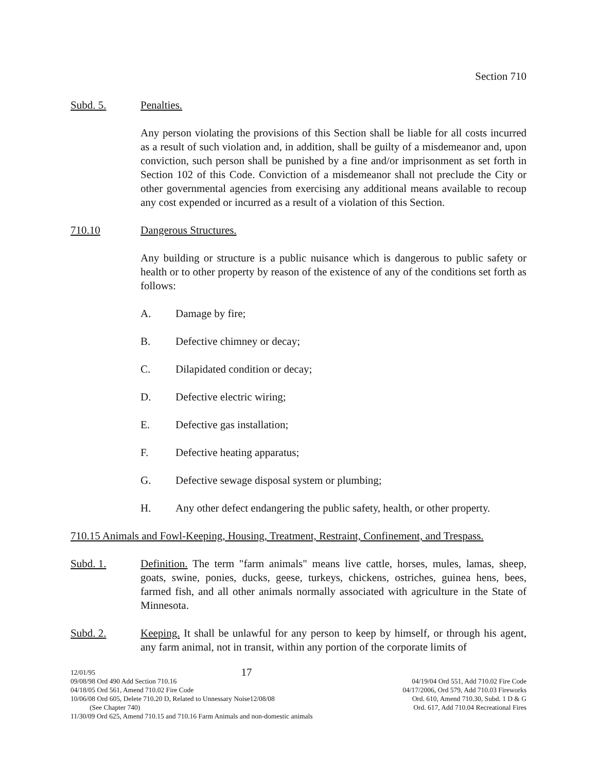Section 710
Subd. 5. Penalties.
Any person violating the provisions of this Section shall be liable for all costs incurred as a result of such violation and, in addition, shall be guilty of a misdemeanor and, upon conviction, such person shall be punished by a fine and/or imprisonment as set forth in Section 102 of this Code. Conviction of a misdemeanor shall not preclude the City or other governmental agencies from exercising any additional means available to recoup any cost expended or incurred as a result of a violation of this Section.
710.10 Dangerous Structures.
Any building or structure is a public nuisance which is dangerous to public safety or health or to other property by reason of the existence of any of the conditions set forth as follows:
A. Damage by fire;
B. Defective chimney or decay;
C. Dilapidated condition or decay;
D. Defective electric wiring;
E. Defective gas installation;
F. Defective heating apparatus;
G. Defective sewage disposal system or plumbing;
H. Any other defect endangering the public safety, health, or other property.
710.15 Animals and Fowl-Keeping, Housing, Treatment, Restraint, Confinement, and Trespass.
Subd. 1. Definition. The term "farm animals" means live cattle, horses, mules, lamas, sheep, goats, swine, ponies, ducks, geese, turkeys, chickens, ostriches, guinea hens, bees, farmed fish, and all other animals normally associated with agriculture in the State of Minnesota.
Subd. 2. Keeping. It shall be unlawful for any person to keep by himself, or through his agent, any farm animal, not in transit, within any portion of the corporate limits of
12/01/95 17
09/08/98 Ord 490 Add Section 710.16 04/19/04 Ord 551, Add 710.02 Fire Code
04/18/05 Ord 561, Amend 710.02 Fire Code 04/17/2006, Ord 579, Add 710.03 Fireworks
10/06/08 Ord 605, Delete 710.20 D, Related to Unnessary Noise12/08/08 Ord. 610, Amend 710.30, Subd. 1 D & G
(See Chapter 740) Ord. 617, Add 710.04 Recreational Fires
11/30/09 Ord 625, Amend 710.15 and 710.16 Farm Animals and non-domestic animals